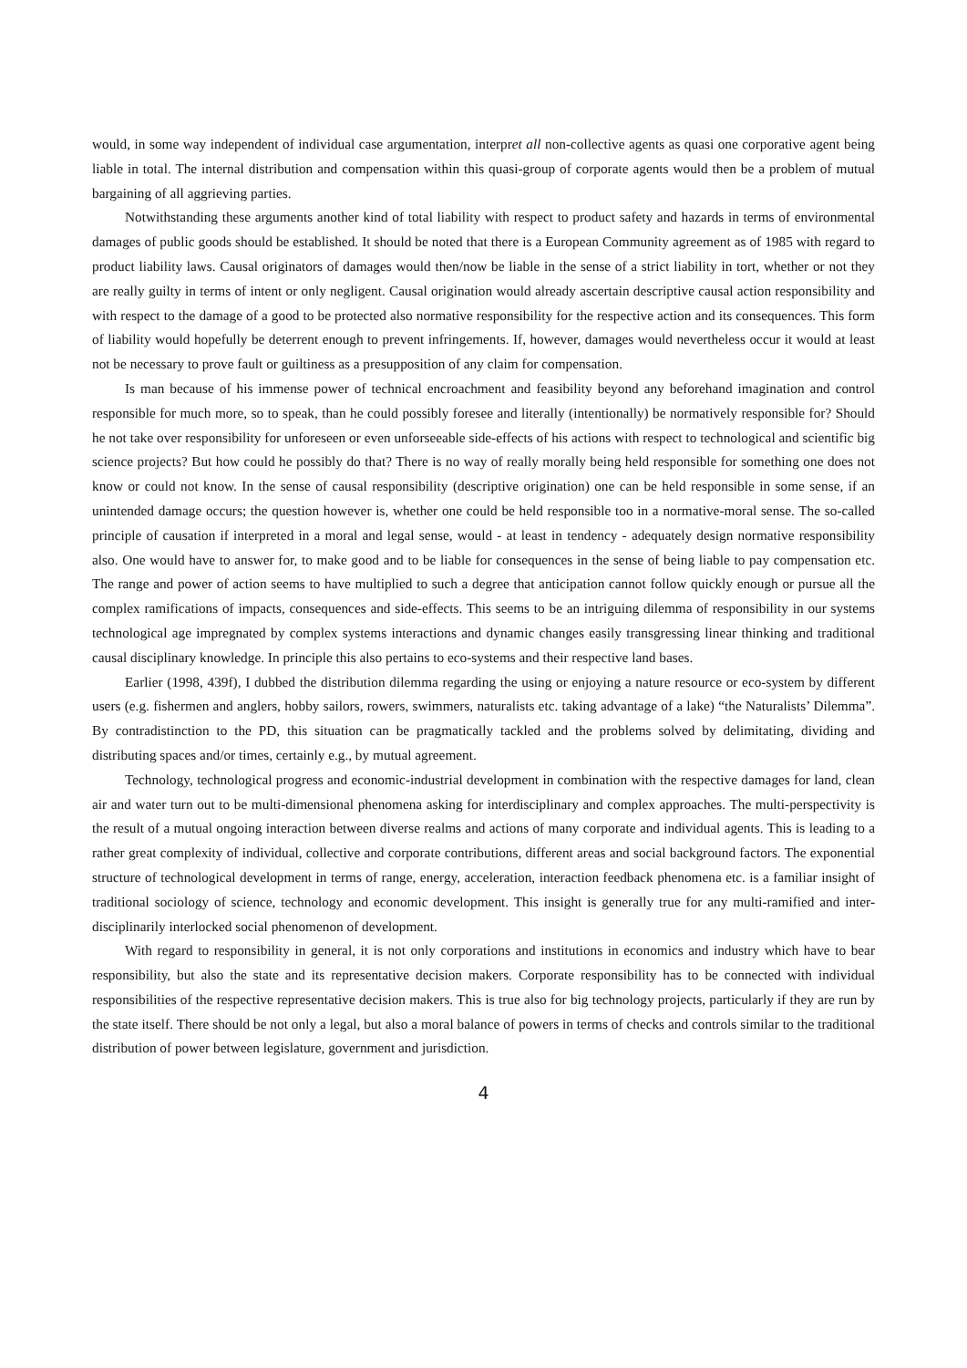would, in some way independent of individual case argumentation, interpret all non-collective agents as quasi one corporative agent being liable in total. The internal distribution and compensation within this quasi-group of corporate agents would then be a problem of mutual bargaining of all aggrieving parties.
Notwithstanding these arguments another kind of total liability with respect to product safety and hazards in terms of environmental damages of public goods should be established. It should be noted that there is a European Community agreement as of 1985 with regard to product liability laws. Causal originators of damages would then/now be liable in the sense of a strict liability in tort, whether or not they are really guilty in terms of intent or only negligent. Causal origination would already ascertain descriptive causal action responsibility and with respect to the damage of a good to be protected also normative responsibility for the respective action and its consequences. This form of liability would hopefully be deterrent enough to prevent infringements. If, however, damages would nevertheless occur it would at least not be necessary to prove fault or guiltiness as a presupposition of any claim for compensation.
Is man because of his immense power of technical encroachment and feasibility beyond any beforehand imagination and control responsible for much more, so to speak, than he could possibly foresee and literally (intentionally) be normatively responsible for? Should he not take over responsibility for unforeseen or even unforseeable side-effects of his actions with respect to technological and scientific big science projects? But how could he possibly do that? There is no way of really morally being held responsible for something one does not know or could not know. In the sense of causal responsibility (descriptive origination) one can be held responsible in some sense, if an unintended damage occurs; the question however is, whether one could be held responsible too in a normative-moral sense. The so-called principle of causation if interpreted in a moral and legal sense, would - at least in tendency - adequately design normative responsibility also. One would have to answer for, to make good and to be liable for consequences in the sense of being liable to pay compensation etc. The range and power of action seems to have multiplied to such a degree that anticipation cannot follow quickly enough or pursue all the complex ramifications of impacts, consequences and side-effects. This seems to be an intriguing dilemma of responsibility in our systems technological age impregnated by complex systems interactions and dynamic changes easily transgressing linear thinking and traditional causal disciplinary knowledge. In principle this also pertains to eco-systems and their respective land bases.
Earlier (1998, 439f), I dubbed the distribution dilemma regarding the using or enjoying a nature resource or eco-system by different users (e.g. fishermen and anglers, hobby sailors, rowers, swimmers, naturalists etc. taking advantage of a lake) “the Naturalists’ Dilemma”. By contradistinction to the PD, this situation can be pragmatically tackled and the problems solved by delimitating, dividing and distributing spaces and/or times, certainly e.g., by mutual agreement.
Technology, technological progress and economic-industrial development in combination with the respective damages for land, clean air and water turn out to be multi-dimensional phenomena asking for interdisciplinary and complex approaches. The multi-perspectivity is the result of a mutual ongoing interaction between diverse realms and actions of many corporate and individual agents. This is leading to a rather great complexity of individual, collective and corporate contributions, different areas and social background factors. The exponential structure of technological development in terms of range, energy, acceleration, interaction feedback phenomena etc. is a familiar insight of traditional sociology of science, technology and economic development. This insight is generally true for any multi-ramified and inter-disciplinarily interlocked social phenomenon of development.
With regard to responsibility in general, it is not only corporations and institutions in economics and industry which have to bear responsibility, but also the state and its representative decision makers. Corporate responsibility has to be connected with individual responsibilities of the respective representative decision makers. This is true also for big technology projects, particularly if they are run by the state itself. There should be not only a legal, but also a moral balance of powers in terms of checks and controls similar to the traditional distribution of power between legislature, government and jurisdiction.
4